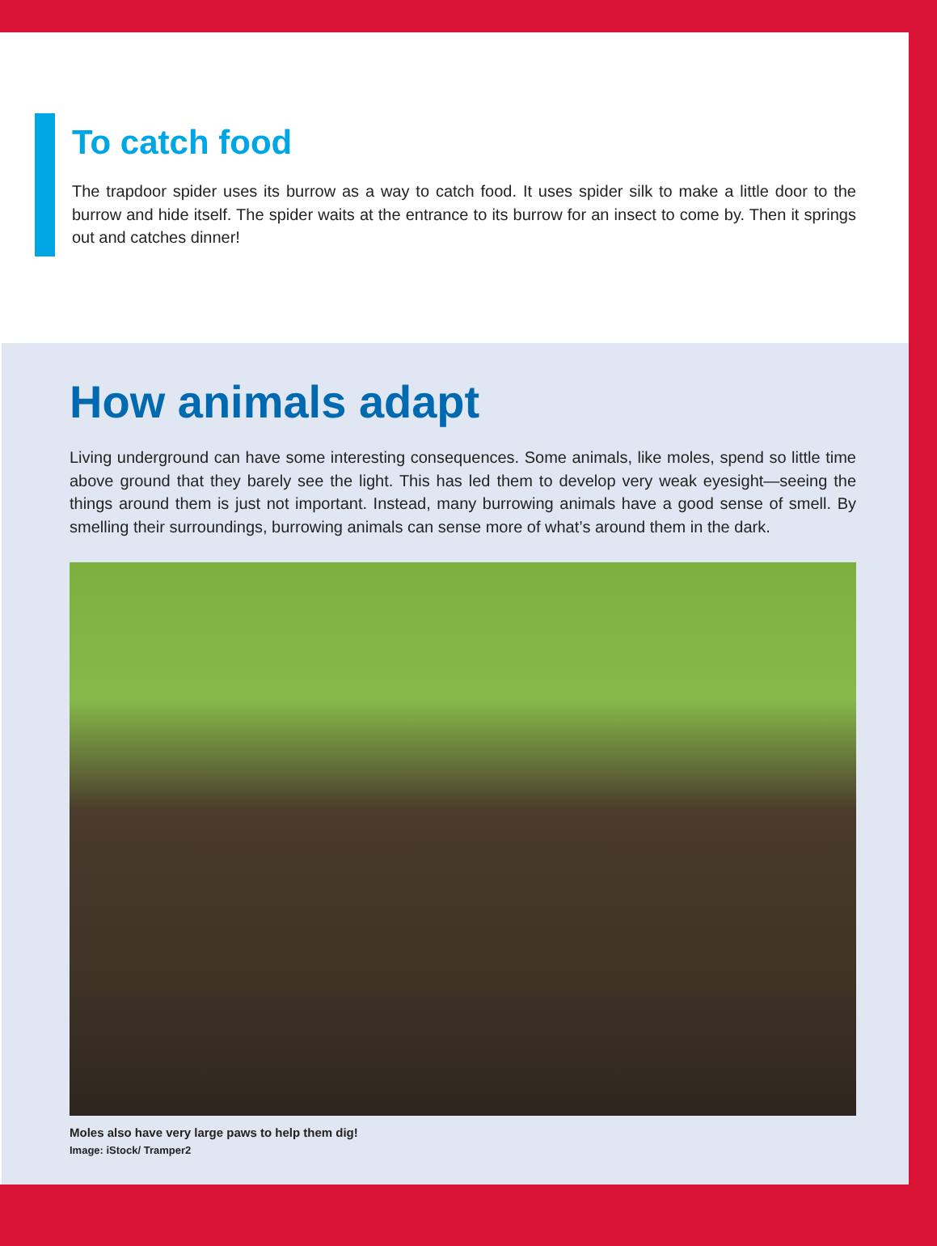To catch food
The trapdoor spider uses its burrow as a way to catch food. It uses spider silk to make a little door to the burrow and hide itself. The spider waits at the entrance to its burrow for an insect to come by. Then it springs out and catches dinner!
How animals adapt
Living underground can have some interesting consequences. Some animals, like moles, spend so little time above ground that they barely see the light. This has led them to develop very weak eyesight—seeing the things around them is just not important. Instead, many burrowing animals have a good sense of smell. By smelling their surroundings, burrowing animals can sense more of what’s around them in the dark.
Moles also have very large paws to help them dig!
Image: iStock/ Tramper2